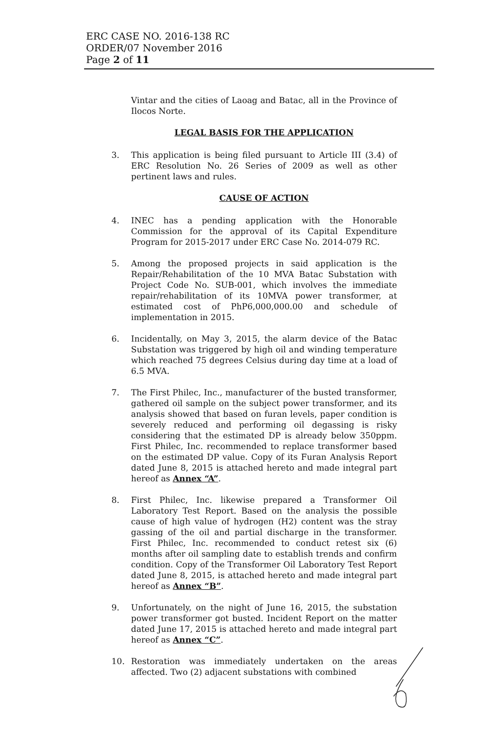ERC CASE NO. 2016-138 RC
ORDER/07 November 2016
Page 2 of 11
Vintar and the cities of Laoag and Batac, all in the Province of Ilocos Norte.
LEGAL BASIS FOR THE APPLICATION
3. This application is being filed pursuant to Article III (3.4) of ERC Resolution No. 26 Series of 2009 as well as other pertinent laws and rules.
CAUSE OF ACTION
4. INEC has a pending application with the Honorable Commission for the approval of its Capital Expenditure Program for 2015-2017 under ERC Case No. 2014-079 RC.
5. Among the proposed projects in said application is the Repair/Rehabilitation of the 10 MVA Batac Substation with Project Code No. SUB-001, which involves the immediate repair/rehabilitation of its 10MVA power transformer, at estimated cost of PhP6,000,000.00 and schedule of implementation in 2015.
6. Incidentally, on May 3, 2015, the alarm device of the Batac Substation was triggered by high oil and winding temperature which reached 75 degrees Celsius during day time at a load of 6.5 MVA.
7. The First Philec, Inc., manufacturer of the busted transformer, gathered oil sample on the subject power transformer, and its analysis showed that based on furan levels, paper condition is severely reduced and performing oil degassing is risky considering that the estimated DP is already below 350ppm. First Philec, Inc. recommended to replace transformer based on the estimated DP value. Copy of its Furan Analysis Report dated June 8, 2015 is attached hereto and made integral part hereof as Annex “A”.
8. First Philec, Inc. likewise prepared a Transformer Oil Laboratory Test Report. Based on the analysis the possible cause of high value of hydrogen (H2) content was the stray gassing of the oil and partial discharge in the transformer. First Philec, Inc. recommended to conduct retest six (6) months after oil sampling date to establish trends and confirm condition. Copy of the Transformer Oil Laboratory Test Report dated June 8, 2015, is attached hereto and made integral part hereof as Annex “B”.
9. Unfortunately, on the night of June 16, 2015, the substation power transformer got busted. Incident Report on the matter dated June 17, 2015 is attached hereto and made integral part hereof as Annex “C”.
10. Restoration was immediately undertaken on the areas affected. Two (2) adjacent substations with combined